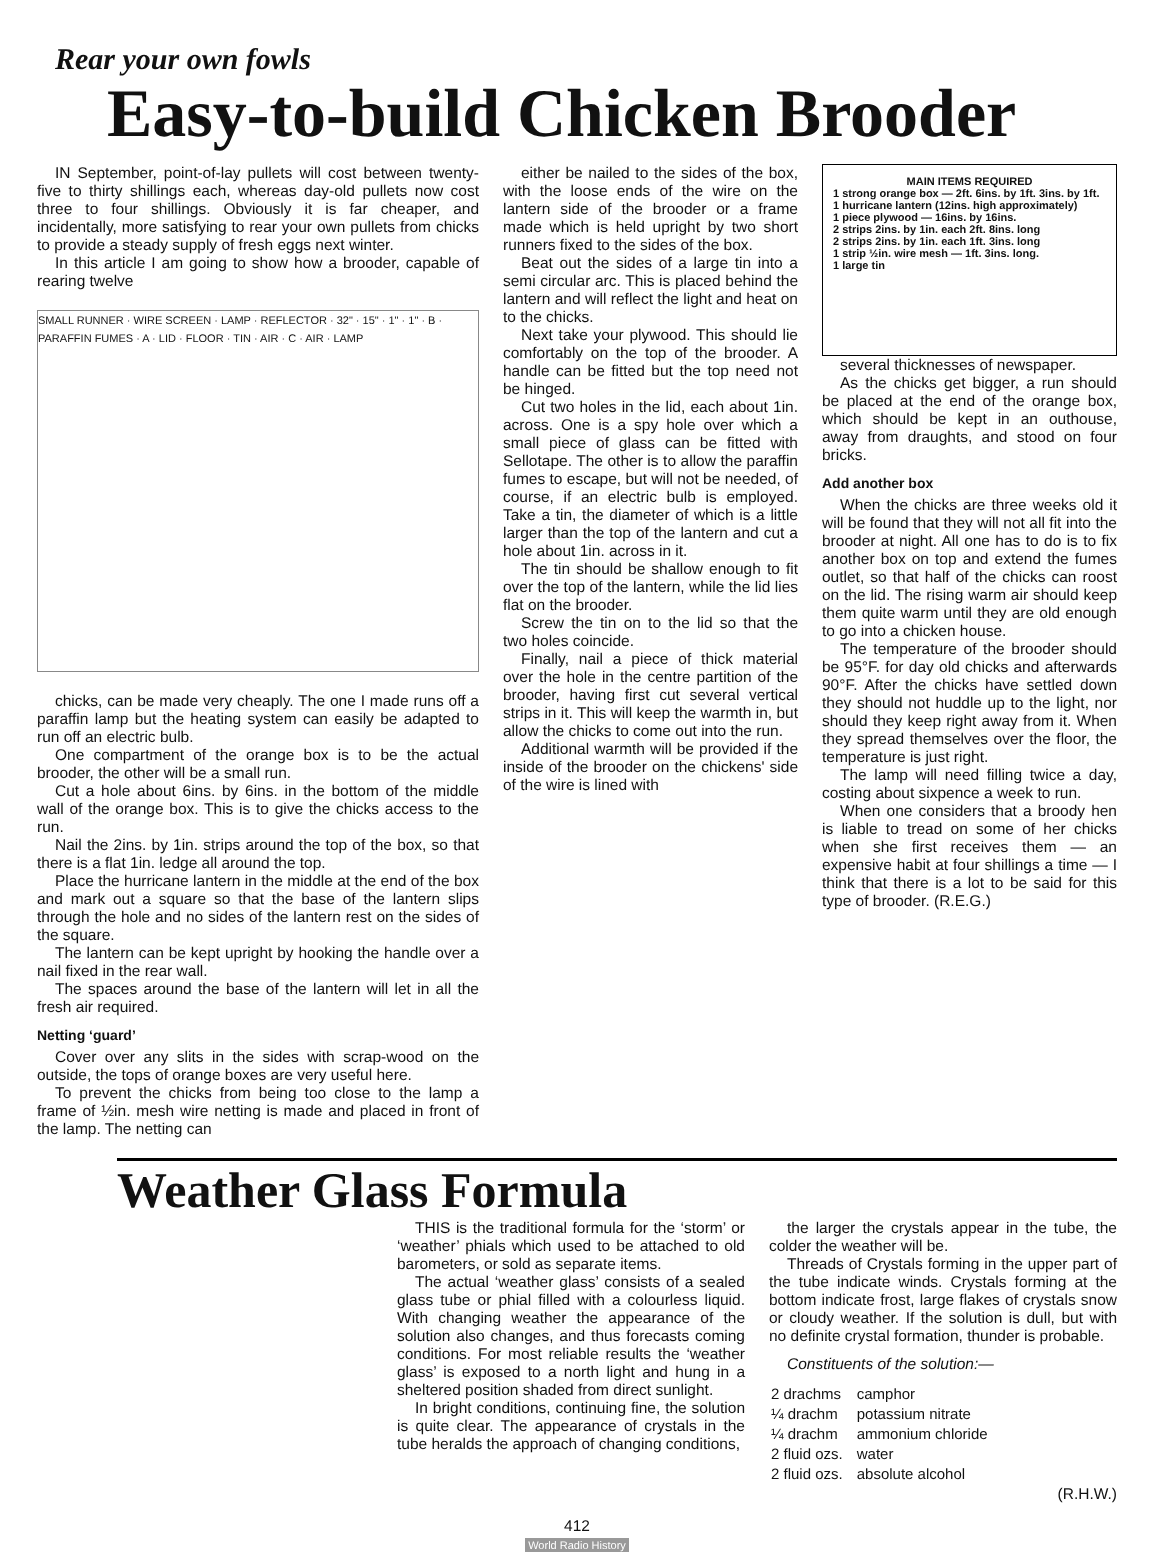Rear your own fowls
Easy-to-build Chicken Brooder
IN September, point-of-lay pullets will cost between twenty-five to thirty shillings each, whereas day-old pullets now cost three to four shillings. Obviously it is far cheaper, and incidentally, more satisfying to rear your own pullets from chicks to provide a steady supply of fresh eggs next winter.
In this article I am going to show how a brooder, capable of rearing twelve
SMALL RUNNER · WIRE SCREEN · LAMP · REFLECTOR · 32" · 15" · 1" · 1" · B · PARAFFIN FUMES · A · LID · FLOOR · TIN · AIR · C · AIR · LAMP
chicks, can be made very cheaply. The one I made runs off a paraffin lamp but the heating system can easily be adapted to run off an electric bulb.
One compartment of the orange box is to be the actual brooder, the other will be a small run.
Cut a hole about 6ins. by 6ins. in the bottom of the middle wall of the orange box. This is to give the chicks access to the run.
Nail the 2ins. by 1in. strips around the top of the box, so that there is a flat 1in. ledge all around the top.
Place the hurricane lantern in the middle at the end of the box and mark out a square so that the base of the lantern slips through the hole and no sides of the lantern rest on the sides of the square.
The lantern can be kept upright by hooking the handle over a nail fixed in the rear wall.
The spaces around the base of the lantern will let in all the fresh air required.
Netting ‘guard’
Cover over any slits in the sides with scrap-wood on the outside, the tops of orange boxes are very useful here.
To prevent the chicks from being too close to the lamp a frame of ½in. mesh wire netting is made and placed in front of the lamp. The netting can
either be nailed to the sides of the box, with the loose ends of the wire on the lantern side of the brooder or a frame made which is held upright by two short runners fixed to the sides of the box.
Beat out the sides of a large tin into a semi circular arc. This is placed behind the lantern and will reflect the light and heat on to the chicks.
Next take your plywood. This should lie comfortably on the top of the brooder. A handle can be fitted but the top need not be hinged.
Cut two holes in the lid, each about 1in. across. One is a spy hole over which a small piece of glass can be fitted with Sellotape. The other is to allow the paraffin fumes to escape, but will not be needed, of course, if an electric bulb is employed. Take a tin, the diameter of which is a little larger than the top of the lantern and cut a hole about 1in. across in it.
The tin should be shallow enough to fit over the top of the lantern, while the lid lies flat on the brooder.
Screw the tin on to the lid so that the two holes coincide.
Finally, nail a piece of thick material over the hole in the centre partition of the brooder, having first cut several vertical strips in it. This will keep the warmth in, but allow the chicks to come out into the run.
Additional warmth will be provided if the inside of the brooder on the chickens' side of the wire is lined with
MAIN ITEMS REQUIRED
1 strong orange box — 2ft. 6ins. by 1ft. 3ins. by 1ft.
1 hurricane lantern (12ins. high approximately)
1 piece plywood — 16ins. by 16ins.
2 strips 2ins. by 1in. each 2ft. 8ins. long
2 strips 2ins. by 1in. each 1ft. 3ins. long
1 strip ½in. wire mesh — 1ft. 3ins. long.
1 large tin
several thicknesses of newspaper.
As the chicks get bigger, a run should be placed at the end of the orange box, which should be kept in an outhouse, away from draughts, and stood on four bricks.
Add another box
When the chicks are three weeks old it will be found that they will not all fit into the brooder at night. All one has to do is to fix another box on top and extend the fumes outlet, so that half of the chicks can roost on the lid. The rising warm air should keep them quite warm until they are old enough to go into a chicken house.
The temperature of the brooder should be 95°F. for day old chicks and afterwards 90°F. After the chicks have settled down they should not huddle up to the light, nor should they keep right away from it. When they spread themselves over the floor, the temperature is just right.
The lamp will need filling twice a day, costing about sixpence a week to run.
When one considers that a broody hen is liable to tread on some of her chicks when she first receives them — an expensive habit at four shillings a time — I think that there is a lot to be said for this type of brooder. (R.E.G.)
Weather Glass Formula
THIS is the traditional formula for the ‘storm’ or ‘weather’ phials which used to be attached to old barometers, or sold as separate items.
The actual ‘weather glass’ consists of a sealed glass tube or phial filled with a colourless liquid. With changing weather the appearance of the solution also changes, and thus forecasts coming conditions. For most reliable results the ‘weather glass’ is exposed to a north light and hung in a sheltered position shaded from direct sunlight.
In bright conditions, continuing fine, the solution is quite clear. The appearance of crystals in the tube heralds the approach of changing conditions,
the larger the crystals appear in the tube, the colder the weather will be.
Threads of Crystals forming in the upper part of the tube indicate winds. Crystals forming at the bottom indicate frost, large flakes of crystals snow or cloudy weather. If the solution is dull, but with no definite crystal formation, thunder is probable.
Constituents of the solution:—
| 2 drachms | camphor |
| ¼ drachm | potassium nitrate |
| ¼ drachm | ammonium chloride |
| 2 fluid ozs. | water |
| 2 fluid ozs. | absolute alcohol |
(R.H.W.)
412
World Radio History